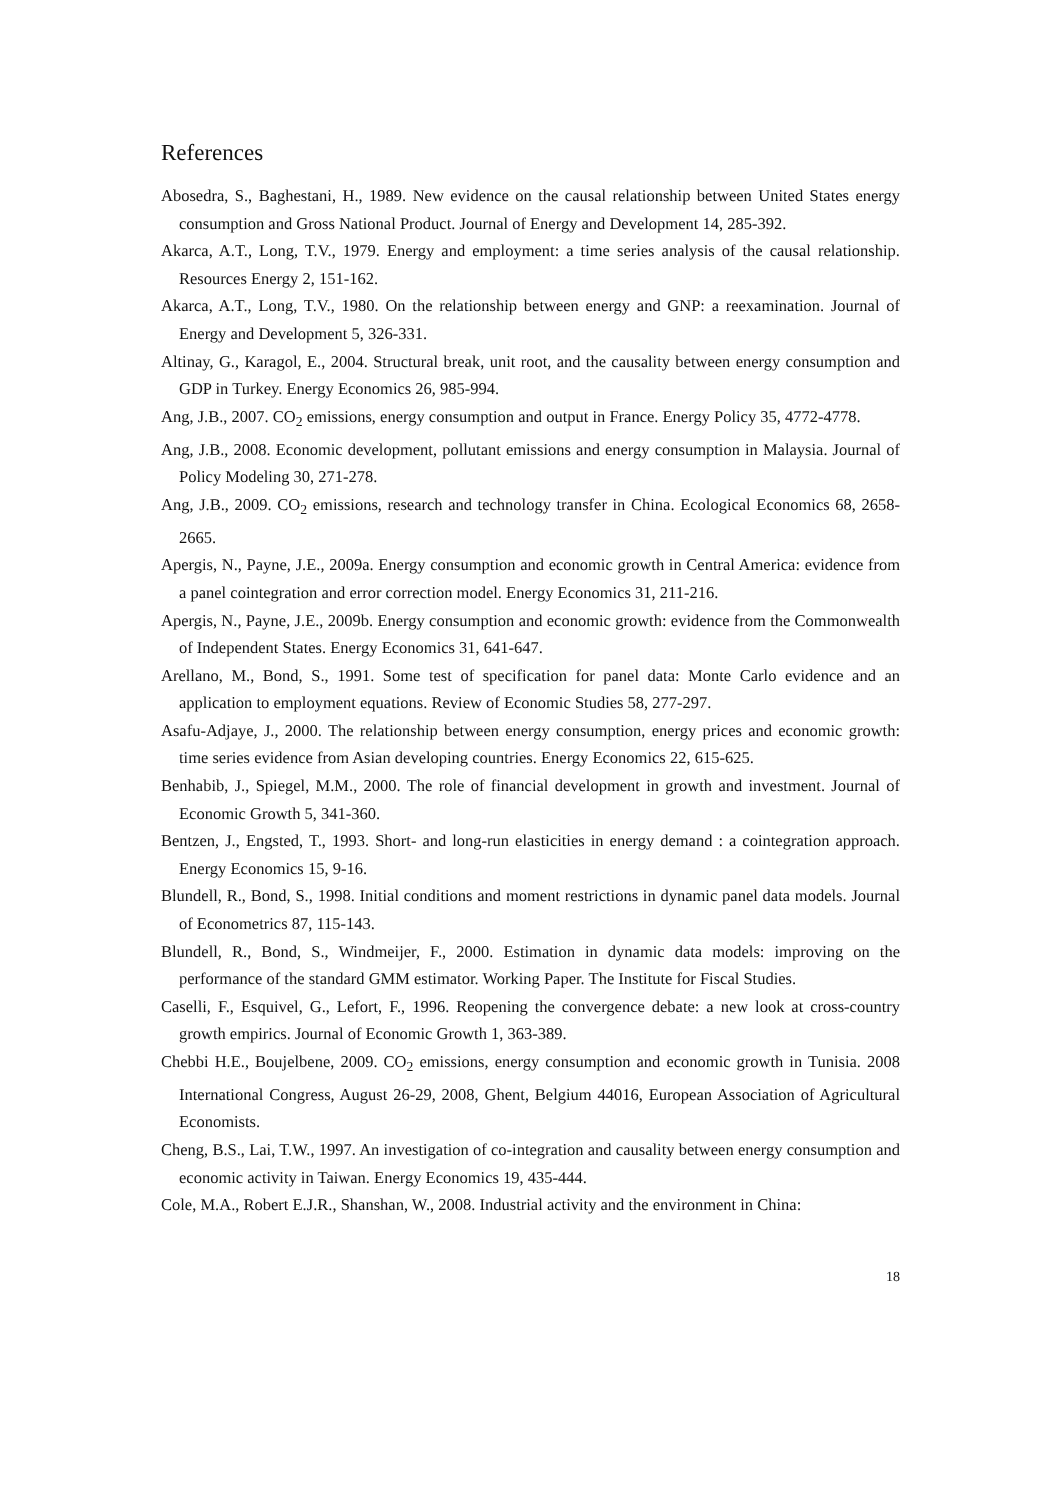References
Abosedra, S., Baghestani, H., 1989. New evidence on the causal relationship between United States energy consumption and Gross National Product. Journal of Energy and Development 14, 285-392.
Akarca, A.T., Long, T.V., 1979. Energy and employment: a time series analysis of the causal relationship. Resources Energy 2, 151-162.
Akarca, A.T., Long, T.V., 1980. On the relationship between energy and GNP: a reexamination. Journal of Energy and Development 5, 326-331.
Altinay, G., Karagol, E., 2004. Structural break, unit root, and the causality between energy consumption and GDP in Turkey. Energy Economics 26, 985-994.
Ang, J.B., 2007. CO<sub>2</sub> emissions, energy consumption and output in France. Energy Policy 35, 4772-4778.
Ang, J.B., 2008. Economic development, pollutant emissions and energy consumption in Malaysia. Journal of Policy Modeling 30, 271-278.
Ang, J.B., 2009. CO<sub>2</sub> emissions, research and technology transfer in China. Ecological Economics 68, 2658-2665.
Apergis, N., Payne, J.E., 2009a. Energy consumption and economic growth in Central America: evidence from a panel cointegration and error correction model. Energy Economics 31, 211-216.
Apergis, N., Payne, J.E., 2009b. Energy consumption and economic growth: evidence from the Commonwealth of Independent States. Energy Economics 31, 641-647.
Arellano, M., Bond, S., 1991. Some test of specification for panel data: Monte Carlo evidence and an application to employment equations. Review of Economic Studies 58, 277-297.
Asafu-Adjaye, J., 2000. The relationship between energy consumption, energy prices and economic growth: time series evidence from Asian developing countries. Energy Economics 22, 615-625.
Benhabib, J., Spiegel, M.M., 2000. The role of financial development in growth and investment. Journal of Economic Growth 5, 341-360.
Bentzen, J., Engsted, T., 1993. Short- and long-run elasticities in energy demand : a cointegration approach. Energy Economics 15, 9-16.
Blundell, R., Bond, S., 1998. Initial conditions and moment restrictions in dynamic panel data models. Journal of Econometrics 87, 115-143.
Blundell, R., Bond, S., Windmeijer, F., 2000. Estimation in dynamic data models: improving on the performance of the standard GMM estimator. Working Paper. The Institute for Fiscal Studies.
Caselli, F., Esquivel, G., Lefort, F., 1996. Reopening the convergence debate: a new look at cross-country growth empirics. Journal of Economic Growth 1, 363-389.
Chebbi H.E., Boujelbene, 2009. CO<sub>2</sub> emissions, energy consumption and economic growth in Tunisia. 2008 International Congress, August 26-29, 2008, Ghent, Belgium 44016, European Association of Agricultural Economists.
Cheng, B.S., Lai, T.W., 1997. An investigation of co-integration and causality between energy consumption and economic activity in Taiwan. Energy Economics 19, 435-444.
Cole, M.A., Robert E.J.R., Shanshan, W., 2008. Industrial activity and the environment in China:
18